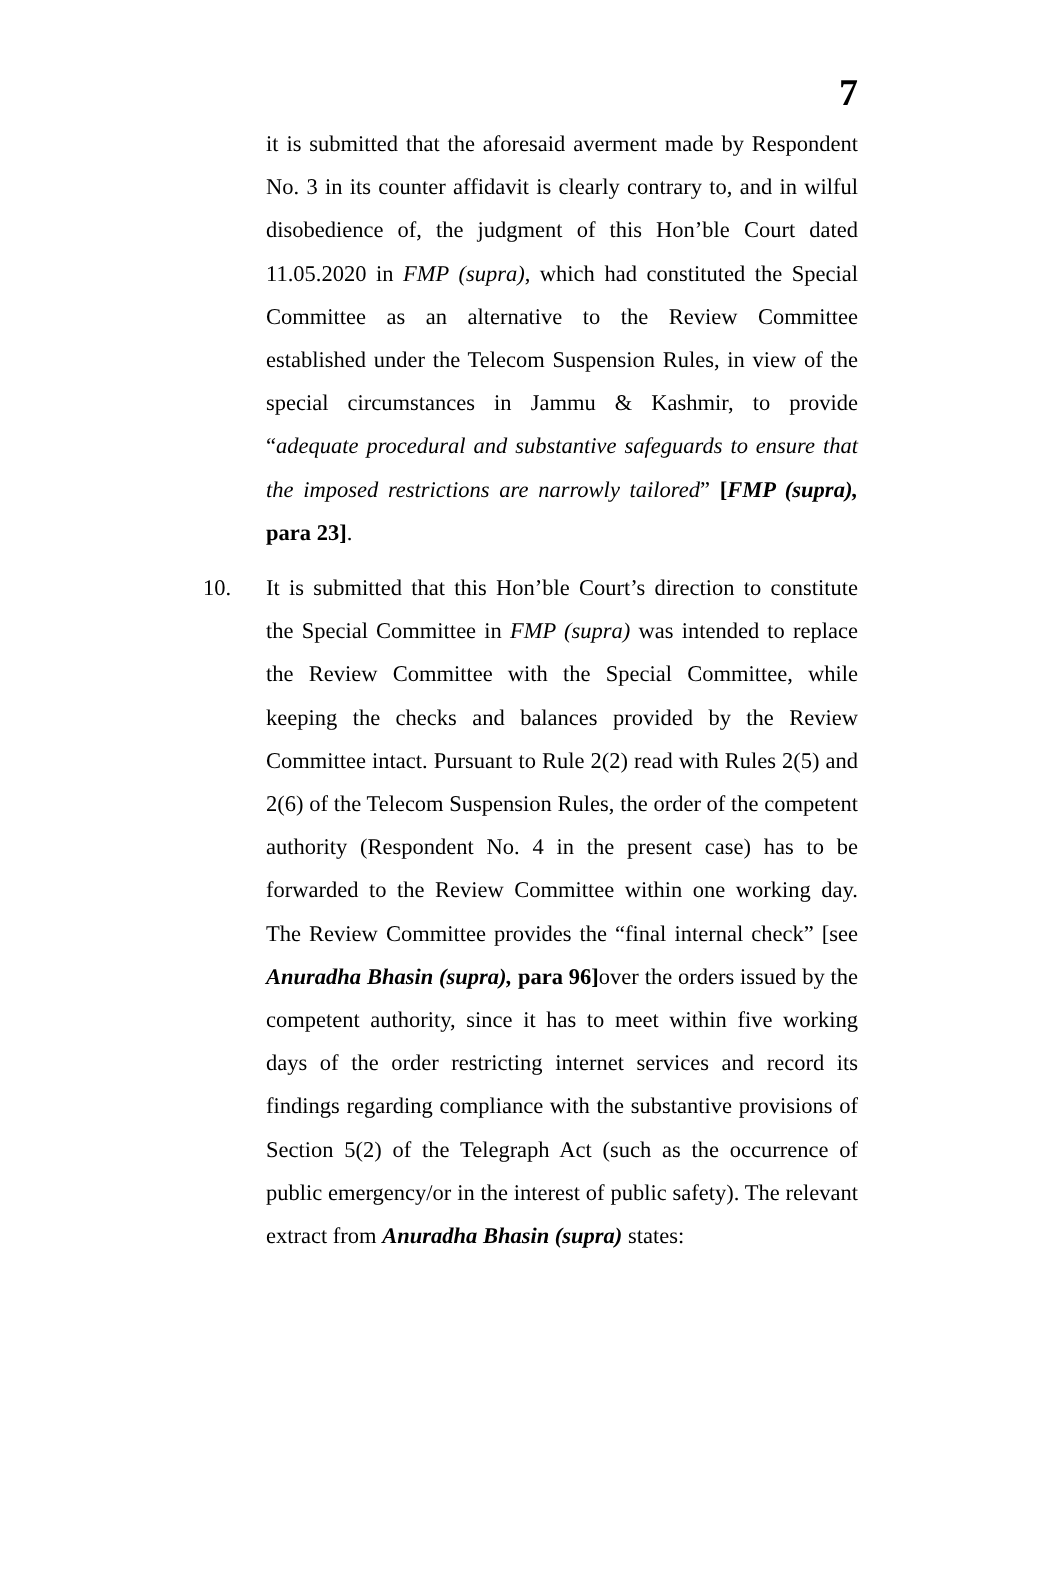7
it is submitted that the aforesaid averment made by Respondent No. 3 in its counter affidavit is clearly contrary to, and in wilful disobedience of, the judgment of this Hon’ble Court dated 11.05.2020 in FMP (supra), which had constituted the Special Committee as an alternative to the Review Committee established under the Telecom Suspension Rules, in view of the special circumstances in Jammu & Kashmir, to provide “adequate procedural and substantive safeguards to ensure that the imposed restrictions are narrowly tailored” [FMP (supra), para 23].
10. It is submitted that this Hon’ble Court’s direction to constitute the Special Committee in FMP (supra) was intended to replace the Review Committee with the Special Committee, while keeping the checks and balances provided by the Review Committee intact. Pursuant to Rule 2(2) read with Rules 2(5) and 2(6) of the Telecom Suspension Rules, the order of the competent authority (Respondent No. 4 in the present case) has to be forwarded to the Review Committee within one working day. The Review Committee provides the “final internal check” [see Anuradha Bhasin (supra), para 96] over the orders issued by the competent authority, since it has to meet within five working days of the order restricting internet services and record its findings regarding compliance with the substantive provisions of Section 5(2) of the Telegraph Act (such as the occurrence of public emergency/or in the interest of public safety). The relevant extract from Anuradha Bhasin (supra) states: